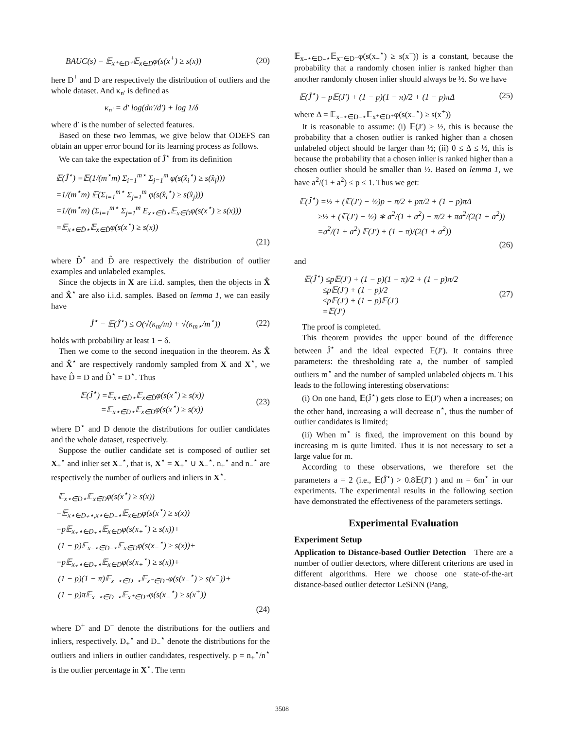BAUC(s) = 𝔼<sub>x⁺∈D⁺</sub>𝔼<sub>x∈D</sub>φ(s(x<sup>+</sup>) ≥ s(x)) (20)
here D<sup>+</sup> and D are respectively the distribution of outliers and the whole dataset. And κ<sub>n′</sub> is defined as
κ<sub>n′</sub> = d′ log(dn′/d′) + log 1/δ
where d′ is the number of selected features.
Based on these two lemmas, we give below that ODEFS can obtain an upper error bound for its learning process as follows.
We can take the expectation of Ĵ<sup>⋆</sup> from its definition
𝔼(Ĵ<sup>⋆</sup>) =𝔼(1/(m<sup>⋆</sup>m) Σ<sub>i=1</sub><sup>m⋆</sup> Σ<sub>j=1</sub><sup>m</sup> φ(s(x̂<sub>i</sub><sup>⋆</sup>) ≥ s(x̂<sub>j</sub>)))
=1/(m<sup>⋆</sup>m) 𝔼(Σ<sub>i=1</sub><sup>m⋆</sup> Σ<sub>j=1</sub><sup>m</sup> φ(s(x̂<sub>i</sub><sup>⋆</sup>) ≥ s(x̂<sub>j</sub>)))
=1/(m<sup>⋆</sup>m) (Σ<sub>i=1</sub><sup>m⋆</sup> Σ<sub>j=1</sub><sup>m</sup> E<sub>x⋆∈D̂⋆</sub>𝔼<sub>x∈D̂</sub>φ(s(x<sup>⋆</sup>) ≥ s(x)))
=𝔼<sub>x⋆∈D̂⋆</sub>𝔼<sub>x∈D̂</sub>φ(s(x<sup>⋆</sup>) ≥ s(x))
(21)
where D̂<sup>⋆</sup> and D̂ are respectively the distribution of outlier examples and unlabeled examples.
Since the objects in X are i.i.d. samples, then the objects in X̂ and X̂<sup>⋆</sup> are also i.i.d. samples. Based on lemma 1, we can easily have
Ĵ<sup>⋆</sup> − 𝔼(Ĵ<sup>⋆</sup>) ≤ O(√(κ<sub>m</sub>/m) + √(κ<sub>m⋆</sub>/m<sup>⋆</sup>)) (22)
holds with probability at least 1 − δ.
Then we come to the second inequation in the theorem. As X̂ and X̂<sup>⋆</sup> are respectively randomly sampled from X and X<sup>⋆</sup>, we have D̂ = D and D̂<sup>⋆</sup> = D<sup>⋆</sup>. Thus
𝔼(Ĵ<sup>⋆</sup>) =𝔼<sub>x⋆∈D̂⋆</sub>𝔼<sub>x∈D̂</sub>φ(s(x<sup>⋆</sup>) ≥ s(x))
=𝔼<sub>x⋆∈D⋆</sub>𝔼<sub>x∈D</sub>φ(s(x<sup>⋆</sup>) ≥ s(x)) (23)
where D<sup>⋆</sup> and D denote the distributions for outlier candidates and the whole dataset, respectively.
Suppose the outlier candidate set is composed of outlier set X<sub>+</sub><sup>⋆</sup> and inlier set X<sub>−</sub><sup>⋆</sup>, that is, X<sup>⋆</sup> = X<sub>+</sub><sup>⋆</sup> ∪ X<sub>−</sub><sup>⋆</sup>. n<sub>+</sub><sup>⋆</sup> and n<sub>−</sub><sup>⋆</sup> are respectively the number of outliers and inliers in X<sup>⋆</sup>.
𝔼<sub>x⋆∈D⋆</sub>𝔼<sub>x∈D</sub>φ(s(x<sup>⋆</sup>) ≥ s(x))
=𝔼<sub>x⋆∈D₊⋆,x⋆∈D₋⋆</sub>𝔼<sub>x∈D</sub>φ(s(x<sup>⋆</sup>) ≥ s(x))
=p𝔼<sub>x₊⋆∈D₊⋆</sub>𝔼<sub>x∈D</sub>φ(s(x<sub>+</sub><sup>⋆</sup>) ≥ s(x))+
(1 − p)𝔼<sub>x₋⋆∈D₋⋆</sub>𝔼<sub>x∈D</sub>φ(s(x<sub>−</sub><sup>⋆</sup>) ≥ s(x))+
=p𝔼<sub>x₊⋆∈D₊⋆</sub>𝔼<sub>x∈D</sub>φ(s(x<sub>+</sub><sup>⋆</sup>) ≥ s(x))+
(1 − p)(1 − π)𝔼<sub>x₋⋆∈D₋⋆</sub>𝔼<sub>x⁻∈D⁻</sub>φ(s(x<sub>−</sub><sup>⋆</sup>) ≥ s(x<sup>−</sup>))+
(1 − p)π𝔼<sub>x₋⋆∈D₋⋆</sub>𝔼<sub>x⁺∈D⁺</sub>φ(s(x<sub>−</sub><sup>⋆</sup>) ≥ s(x<sup>+</sup>))
(24)
where D<sup>+</sup> and D<sup>−</sup> denote the distributions for the outliers and inliers, respectively. D<sub>+</sub><sup>⋆</sup> and D<sub>−</sub><sup>⋆</sup> denote the distributions for the outliers and inliers in outlier candidates, respectively. p = n<sub>+</sub><sup>⋆</sup>/n<sup>⋆</sup> is the outlier percentage in X<sup>⋆</sup>. The term
𝔼<sub>x₋⋆∈D₋⋆</sub>𝔼<sub>x⁻∈D⁻</sub>φ(s(x<sub>−</sub><sup>⋆</sup>) ≥ s(x<sup>−</sup>)) is a constant, because the probability that a randomly chosen inlier is ranked higher than another randomly chosen inlier should always be ½. So we have
𝔼(Ĵ<sup>⋆</sup>) = p𝔼(J′) + (1 − p)(1 − π)/2 + (1 − p)πΔ (25)
where Δ = 𝔼<sub>x₋⋆∈D₋⋆</sub>𝔼<sub>x⁺∈D⁺</sub>φ(s(x<sub>−</sub><sup>⋆</sup>) ≥ s(x<sup>+</sup>))
It is reasonable to assume: (i) 𝔼(J′) ≥ ½, this is because the probability that a chosen outlier is ranked higher than a chosen unlabeled object should be larger than ½; (ii) 0 ≤ Δ ≤ ½, this is because the probability that a chosen inlier is ranked higher than a chosen outlier should be smaller than ½. Based on lemma 1, we have a<sup>2</sup>/(1 + a<sup>2</sup>) ≤ p ≤ 1. Thus we get:
𝔼(Ĵ<sup>⋆</sup>) =½ + (𝔼(J′) − ½)p − π/2 + pπ/2 + (1 − p)πΔ
≥½ + (𝔼(J′) − ½) ∗ a<sup>2</sup>/(1 + a<sup>2</sup>) − π/2 + πa<sup>2</sup>/(2(1 + a<sup>2</sup>))
=a<sup>2</sup>/(1 + a<sup>2</sup>) 𝔼(J′) + (1 − π)/(2(1 + a<sup>2</sup>))
(26)
and
𝔼(Ĵ<sup>⋆</sup>) ≤p𝔼(J′) + (1 − p)(1 − π)/2 + (1 − p)π/2
≤p𝔼(J′) + (1 − p)/2
≤p𝔼(J′) + (1 − p)𝔼(J′)
=𝔼(J′) (27)
The proof is completed.
This theorem provides the upper bound of the difference between Ĵ<sup>⋆</sup> and the ideal expected 𝔼(J′). It contains three parameters: the thresholding rate a, the number of sampled outliers m<sup>⋆</sup> and the number of sampled unlabeled objects m. This leads to the following interesting observations:
(i) On one hand, 𝔼(Ĵ<sup>⋆</sup>) gets close to 𝔼(J′) when a increases; on the other hand, increasing a will decrease n<sup>⋆</sup>, thus the number of outlier candidates is limited;
(ii) When m<sup>⋆</sup> is fixed, the improvement on this bound by increasing m is quite limited. Thus it is not necessary to set a large value for m.
According to these observations, we therefore set the parameters a = 2 (i.e., 𝔼(Ĵ<sup>⋆</sup>) > 0.8𝔼(J′) ) and m = 6m<sup>⋆</sup> in our experiments. The experimental results in the following section have demonstrated the effectiveness of the parameters settings.
Experimental Evaluation
Experiment Setup
Application to Distance-based Outlier Detection There are a number of outlier detectors, where different criterions are used in different algorithms. Here we choose one state-of-the-art distance-based outlier detector LeSiNN (Pang,
3508